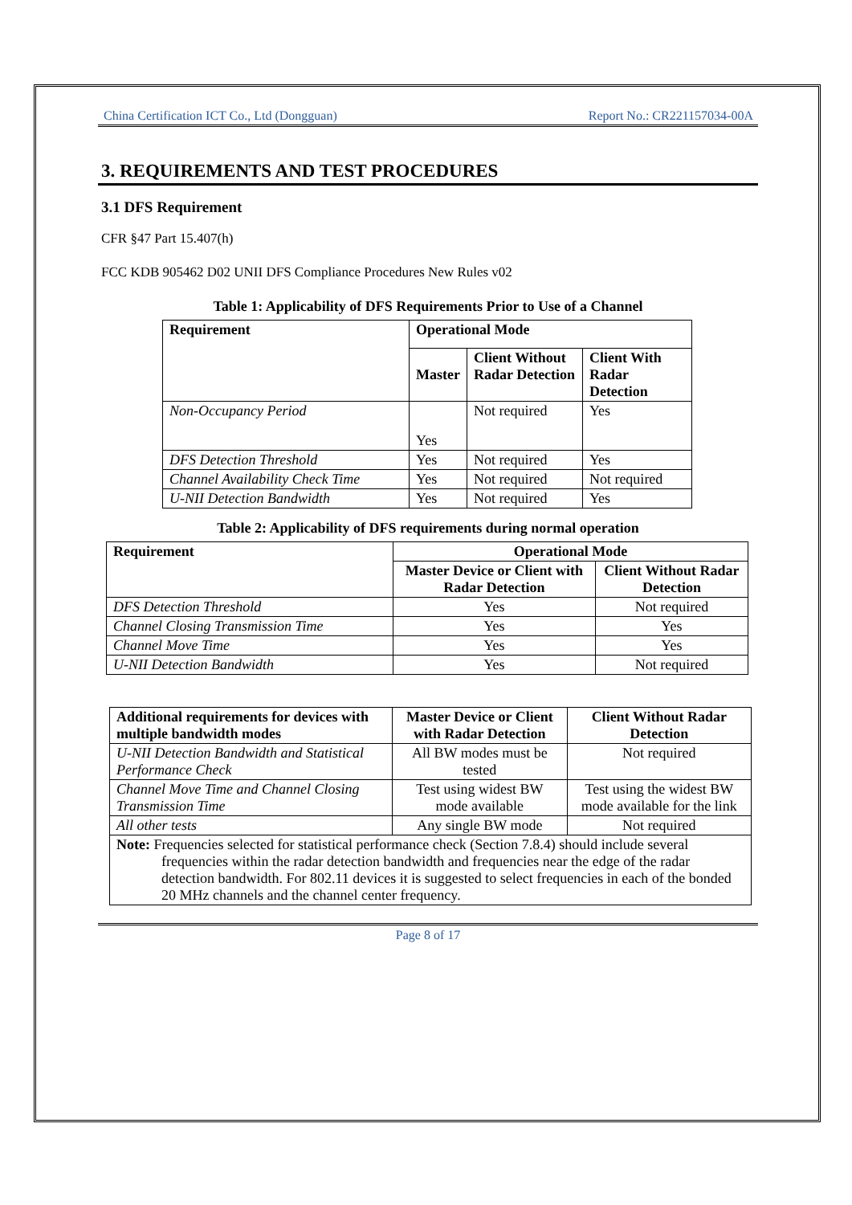China Certification ICT Co., Ltd (Dongguan) Report No.: CR221157034-00A
3. REQUIREMENTS AND TEST PROCEDURES
3.1 DFS Requirement
CFR §47 Part 15.407(h)
FCC KDB 905462 D02 UNII DFS Compliance Procedures New Rules v02
Table 1: Applicability of DFS Requirements Prior to Use of a Channel
| Requirement | Operational Mode | | |
| --- | --- | --- | --- |
| | Master | Client Without Radar Detection | Client With Radar Detection |
| Non-Occupancy Period | Yes | Not required | Yes |
| DFS Detection Threshold | Yes | Not required | Yes |
| Channel Availability Check Time | Yes | Not required | Not required |
| U-NII Detection Bandwidth | Yes | Not required | Yes |
Table 2: Applicability of DFS requirements during normal operation
| Requirement | Operational Mode | |
| --- | --- | --- |
| | Master Device or Client with Radar Detection | Client Without Radar Detection |
| DFS Detection Threshold | Yes | Not required |
| Channel Closing Transmission Time | Yes | Yes |
| Channel Move Time | Yes | Yes |
| U-NII Detection Bandwidth | Yes | Not required |
| Additional requirements for devices with multiple bandwidth modes | Master Device or Client with Radar Detection | Client Without Radar Detection |
| --- | --- | --- |
| U-NII Detection Bandwidth and Statistical Performance Check | All BW modes must be tested | Not required |
| Channel Move Time and Channel Closing Transmission Time | Test using widest BW mode available | Test using the widest BW mode available for the link |
| All other tests | Any single BW mode | Not required |
| Note: Frequencies selected for statistical performance check (Section 7.8.4) should include several frequencies within the radar detection bandwidth and frequencies near the edge of the radar detection bandwidth. For 802.11 devices it is suggested to select frequencies in each of the bonded 20 MHz channels and the channel center frequency. | | |
Page 8 of 17